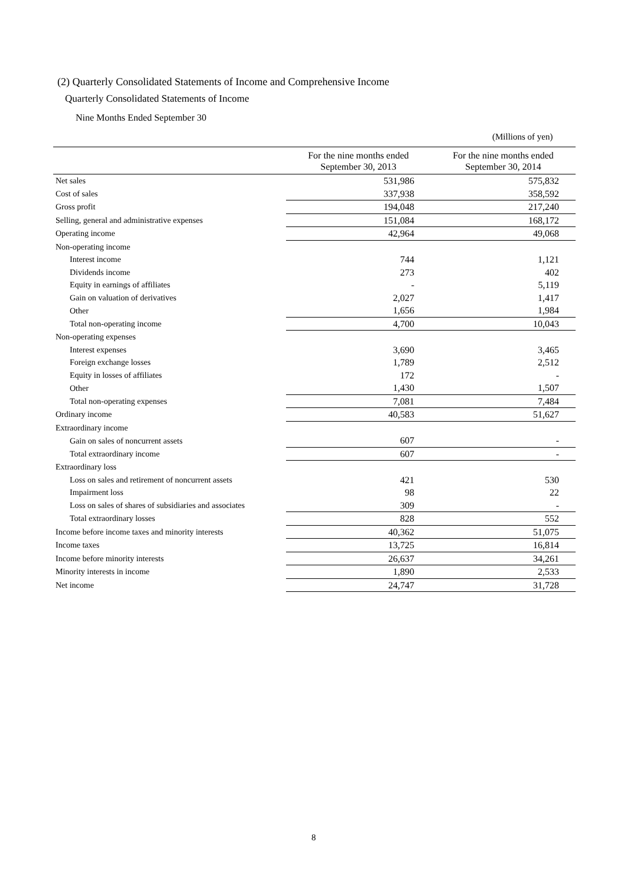(2) Quarterly Consolidated Statements of Income and Comprehensive Income
Quarterly Consolidated Statements of Income
Nine Months Ended September 30
(Millions of yen)
| | For the nine months ended September 30, 2013 | For the nine months ended September 30, 2014 |
| --- | --- | --- |
| Net sales | 531,986 | 575,832 |
| Cost of sales | 337,938 | 358,592 |
| Gross profit | 194,048 | 217,240 |
| Selling, general and administrative expenses | 151,084 | 168,172 |
| Operating income | 42,964 | 49,068 |
| Non-operating income | | |
| Interest income | 744 | 1,121 |
| Dividends income | 273 | 402 |
| Equity in earnings of affiliates | - | 5,119 |
| Gain on valuation of derivatives | 2,027 | 1,417 |
| Other | 1,656 | 1,984 |
| Total non-operating income | 4,700 | 10,043 |
| Non-operating expenses | | |
| Interest expenses | 3,690 | 3,465 |
| Foreign exchange losses | 1,789 | 2,512 |
| Equity in losses of affiliates | 172 | - |
| Other | 1,430 | 1,507 |
| Total non-operating expenses | 7,081 | 7,484 |
| Ordinary income | 40,583 | 51,627 |
| Extraordinary income | | |
| Gain on sales of noncurrent assets | 607 | - |
| Total extraordinary income | 607 | - |
| Extraordinary loss | | |
| Loss on sales and retirement of noncurrent assets | 421 | 530 |
| Impairment loss | 98 | 22 |
| Loss on sales of shares of subsidiaries and associates | 309 | - |
| Total extraordinary losses | 828 | 552 |
| Income before income taxes and minority interests | 40,362 | 51,075 |
| Income taxes | 13,725 | 16,814 |
| Income before minority interests | 26,637 | 34,261 |
| Minority interests in income | 1,890 | 2,533 |
| Net income | 24,747 | 31,728 |
8